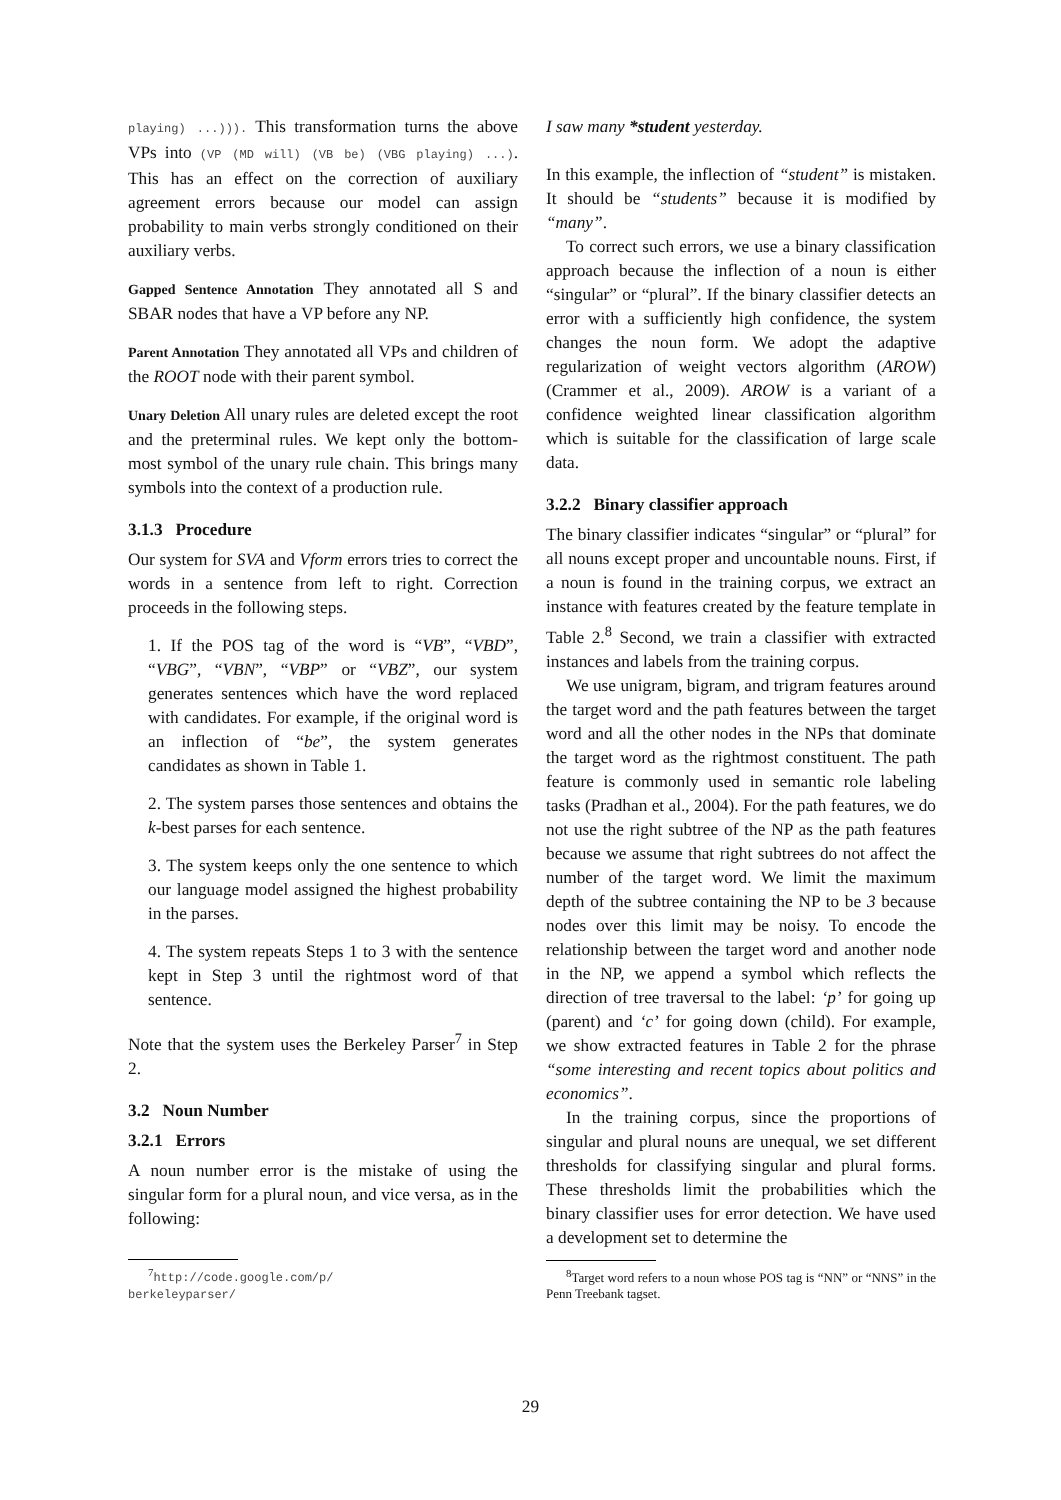playing) ...))). This transformation turns the above VPs into (VP (MD will) (VB be) (VBG playing) ...). This has an effect on the correction of auxiliary agreement errors because our model can assign probability to main verbs strongly conditioned on their auxiliary verbs.
Gapped Sentence Annotation They annotated all S and SBAR nodes that have a VP before any NP.
Parent Annotation They annotated all VPs and children of the ROOT node with their parent symbol.
Unary Deletion All unary rules are deleted except the root and the preterminal rules. We kept only the bottom-most symbol of the unary rule chain. This brings many symbols into the context of a production rule.
3.1.3 Procedure
Our system for SVA and Vform errors tries to correct the words in a sentence from left to right. Correction proceeds in the following steps.
1. If the POS tag of the word is “VB”, “VBD”, “VBG”, “VBN”, “VBP” or “VBZ”, our system generates sentences which have the word replaced with candidates. For example, if the original word is an inflection of “be”, the system generates candidates as shown in Table 1.
2. The system parses those sentences and obtains the k-best parses for each sentence.
3. The system keeps only the one sentence to which our language model assigned the highest probability in the parses.
4. The system repeats Steps 1 to 3 with the sentence kept in Step 3 until the rightmost word of that sentence.
Note that the system uses the Berkeley Parser<sup>7</sup> in Step 2.
3.2 Noun Number
3.2.1 Errors
A noun number error is the mistake of using the singular form for a plural noun, and vice versa, as in the following:
<sup>7</sup> http://code.google.com/p/
berkeleyparser/
I saw many *student yesterday.
In this example, the inflection of “student” is mistaken. It should be “students” because it is modified by “many”.
To correct such errors, we use a binary classification approach because the inflection of a noun is either “singular” or “plural”. If the binary classifier detects an error with a sufficiently high confidence, the system changes the noun form. We adopt the adaptive regularization of weight vectors algorithm (AROW) (Crammer et al., 2009). AROW is a variant of a confidence weighted linear classification algorithm which is suitable for the classification of large scale data.
3.2.2 Binary classifier approach
The binary classifier indicates “singular” or “plural” for all nouns except proper and uncountable nouns. First, if a noun is found in the training corpus, we extract an instance with features created by the feature template in Table 2.<sup>8</sup> Second, we train a classifier with extracted instances and labels from the training corpus.
We use unigram, bigram, and trigram features around the target word and the path features between the target word and all the other nodes in the NPs that dominate the target word as the rightmost constituent. The path feature is commonly used in semantic role labeling tasks (Pradhan et al., 2004). For the path features, we do not use the right subtree of the NP as the path features because we assume that right subtrees do not affect the number of the target word. We limit the maximum depth of the subtree containing the NP to be 3 because nodes over this limit may be noisy. To encode the relationship between the target word and another node in the NP, we append a symbol which reflects the direction of tree traversal to the label: ‘p’ for going up (parent) and ‘c’ for going down (child). For example, we show extracted features in Table 2 for the phrase “some interesting and recent topics about politics and economics”.
In the training corpus, since the proportions of singular and plural nouns are unequal, we set different thresholds for classifying singular and plural forms. These thresholds limit the probabilities which the binary classifier uses for error detection. We have used a development set to determine the
<sup>8</sup> Target word refers to a noun whose POS tag is “NN” or “NNS” in the Penn Treebank tagset.
29